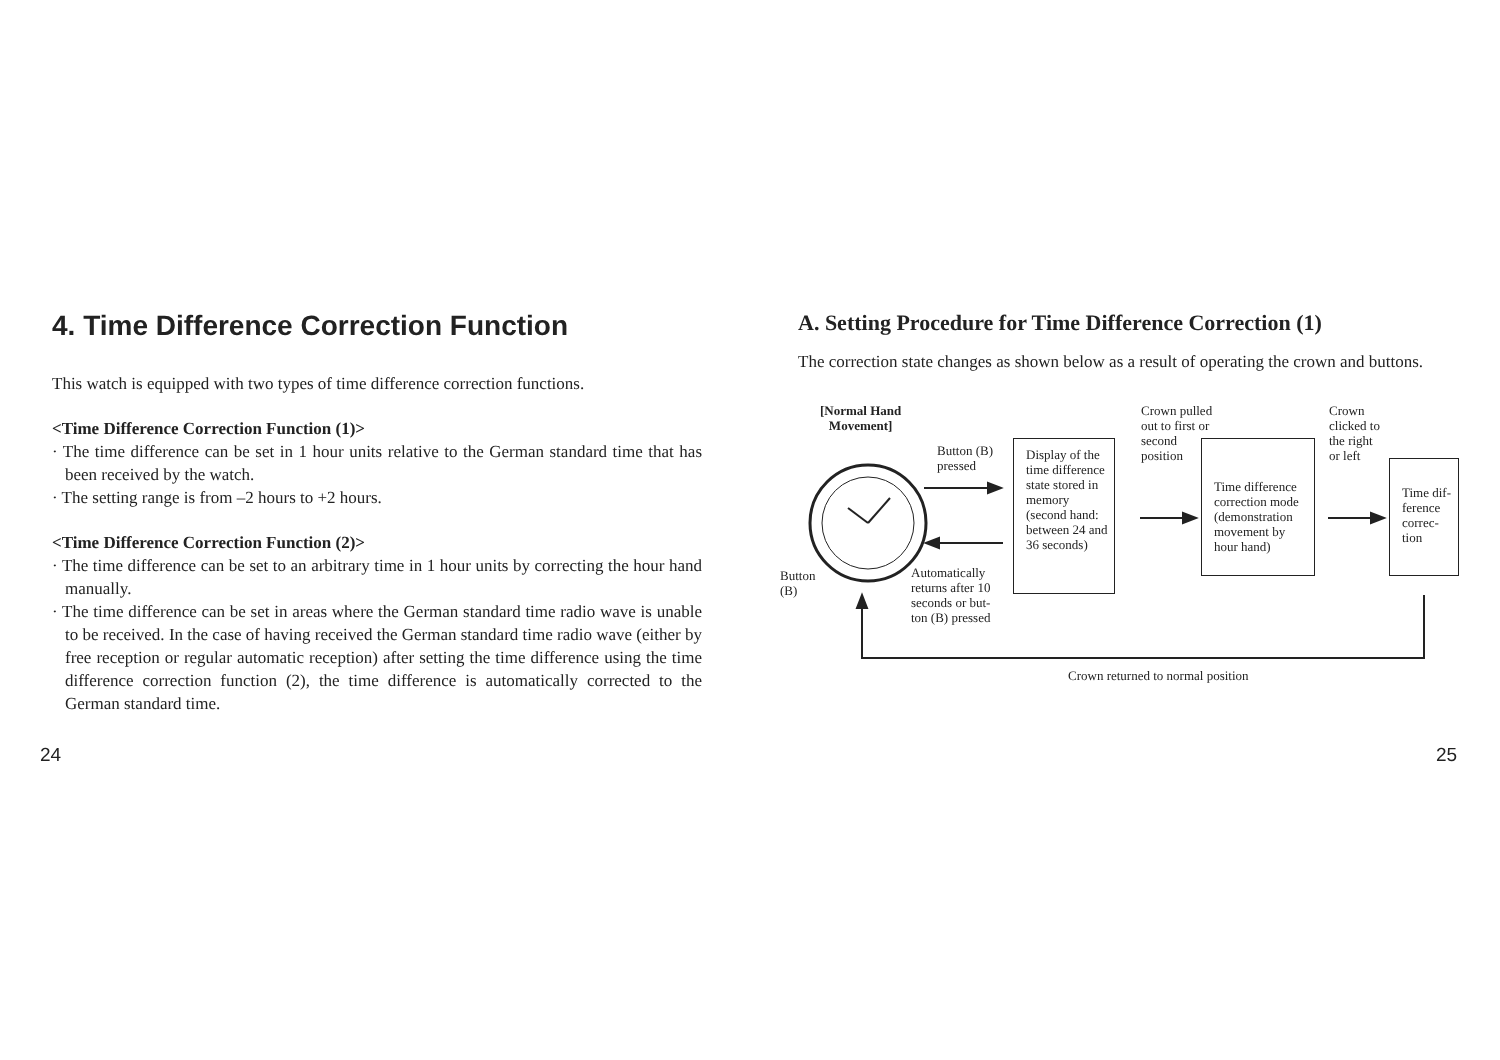4. Time Difference Correction Function
This watch is equipped with two types of time difference correction functions.
<Time Difference Correction Function (1)>
· The time difference can be set in 1 hour units relative to the German standard time that has been received by the watch.
· The setting range is from –2 hours to +2 hours.
<Time Difference Correction Function (2)>
· The time difference can be set to an arbitrary time in 1 hour units by correcting the hour hand manually.
· The time difference can be set in areas where the German standard time radio wave is unable to be received. In the case of having received the German standard time radio wave (either by free reception or regular automatic reception) after setting the time difference using the time difference correction function (2), the time difference is automatically corrected to the German standard time.
A. Setting Procedure for Time Difference Correction (1)
The correction state changes as shown below as a result of operating the crown and buttons.
[Normal Hand
Movement]
Button
(B)
Button (B)
pressed
Automatically
returns after 10
seconds or but-
ton (B) pressed
Display of the time difference state stored in memory (second hand: between 24 and 36 seconds)
Crown pulled
out to first or
second
position
Time difference correction mode (demonstration movement by hour hand)
Crown
clicked to
the right
or left
Time dif-
ference
correc-
tion
Crown returned to normal position
24 25